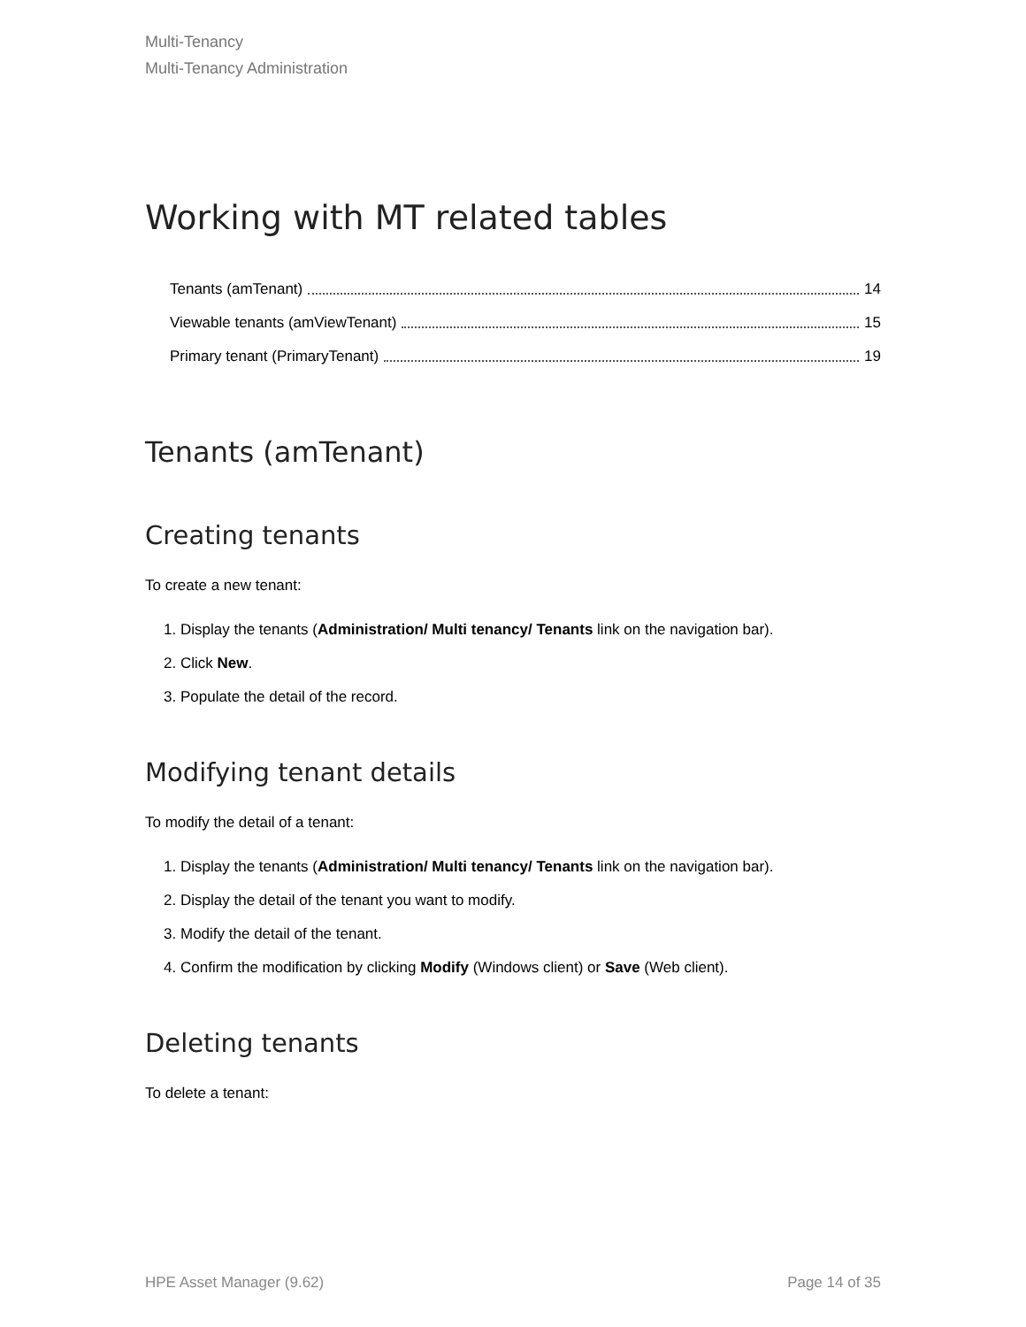Multi-Tenancy
Multi-Tenancy Administration
Working with MT related tables
Tenants (amTenant) 14
Viewable tenants (amViewTenant) 15
Primary tenant (PrimaryTenant) 19
Tenants (amTenant)
Creating tenants
To create a new tenant:
1. Display the tenants (Administration/ Multi tenancy/ Tenants link on the navigation bar).
2. Click New.
3. Populate the detail of the record.
Modifying tenant details
To modify the detail of a tenant:
1. Display the tenants (Administration/ Multi tenancy/ Tenants link on the navigation bar).
2. Display the detail of the tenant you want to modify.
3. Modify the detail of the tenant.
4. Confirm the modification by clicking Modify (Windows client) or Save (Web client).
Deleting tenants
To delete a tenant:
HPE Asset Manager (9.62) Page 14 of 35